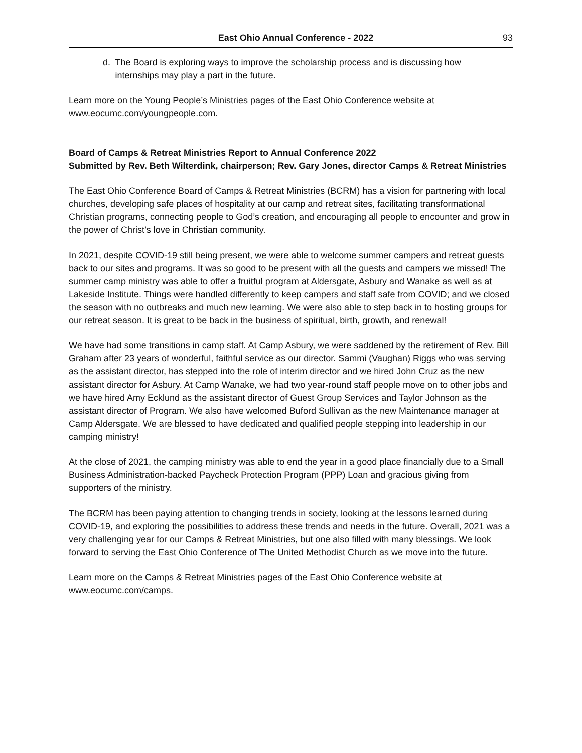East Ohio Annual Conference - 2022 93
d. The Board is exploring ways to improve the scholarship process and is discussing how internships may play a part in the future.
Learn more on the Young People’s Ministries pages of the East Ohio Conference website at www.eocumc.com/youngpeople.com.
Board of Camps & Retreat Ministries Report to Annual Conference 2022
Submitted by Rev. Beth Wilterdink, chairperson; Rev. Gary Jones, director Camps & Retreat Ministries
The East Ohio Conference Board of Camps & Retreat Ministries (BCRM) has a vision for partnering with local churches, developing safe places of hospitality at our camp and retreat sites, facilitating transformational Christian programs, connecting people to God’s creation, and encouraging all people to encounter and grow in the power of Christ’s love in Christian community.
In 2021, despite COVID-19 still being present, we were able to welcome summer campers and retreat guests back to our sites and programs. It was so good to be present with all the guests and campers we missed! The summer camp ministry was able to offer a fruitful program at Aldersgate, Asbury and Wanake as well as at Lakeside Institute. Things were handled differently to keep campers and staff safe from COVID; and we closed the season with no outbreaks and much new learning. We were also able to step back in to hosting groups for our retreat season. It is great to be back in the business of spiritual, birth, growth, and renewal!
We have had some transitions in camp staff. At Camp Asbury, we were saddened by the retirement of Rev. Bill Graham after 23 years of wonderful, faithful service as our director. Sammi (Vaughan) Riggs who was serving as the assistant director, has stepped into the role of interim director and we hired John Cruz as the new assistant director for Asbury. At Camp Wanake, we had two year-round staff people move on to other jobs and we have hired Amy Ecklund as the assistant director of Guest Group Services and Taylor Johnson as the assistant director of Program. We also have welcomed Buford Sullivan as the new Maintenance manager at Camp Aldersgate. We are blessed to have dedicated and qualified people stepping into leadership in our camping ministry!
At the close of 2021, the camping ministry was able to end the year in a good place financially due to a Small Business Administration-backed Paycheck Protection Program (PPP) Loan and gracious giving from supporters of the ministry.
The BCRM has been paying attention to changing trends in society, looking at the lessons learned during COVID-19, and exploring the possibilities to address these trends and needs in the future. Overall, 2021 was a very challenging year for our Camps & Retreat Ministries, but one also filled with many blessings. We look forward to serving the East Ohio Conference of The United Methodist Church as we move into the future.
Learn more on the Camps & Retreat Ministries pages of the East Ohio Conference website at www.eocumc.com/camps.